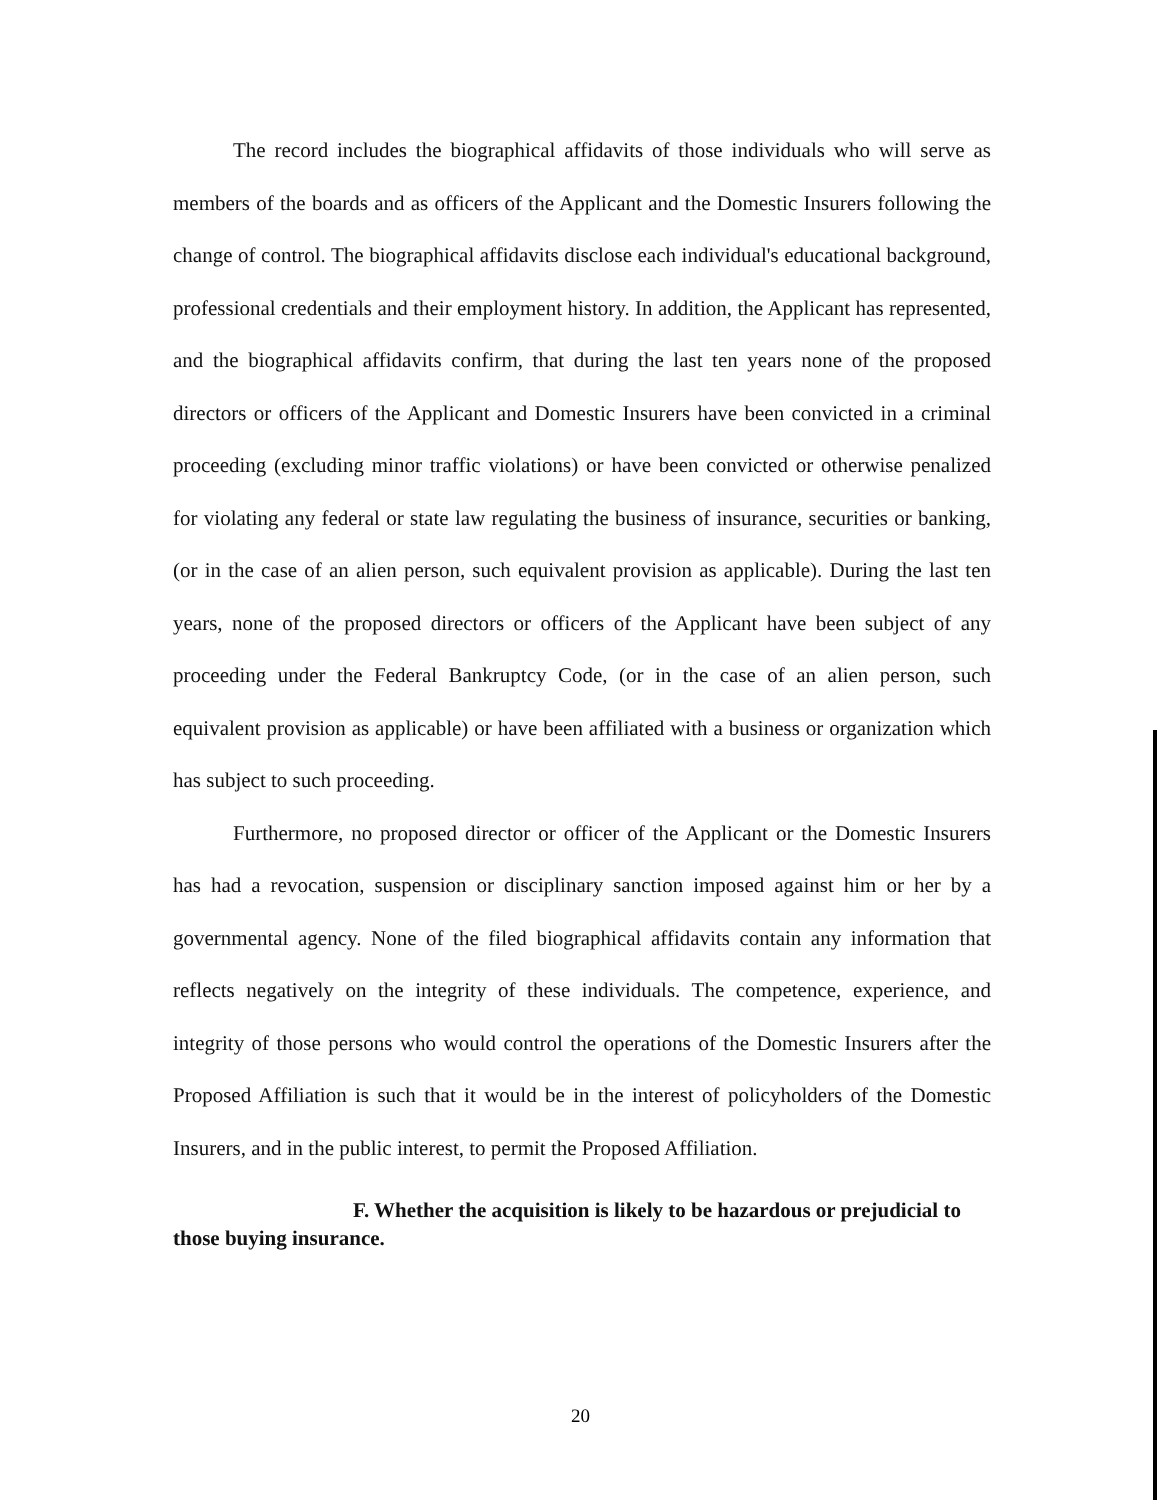The record includes the biographical affidavits of those individuals who will serve as members of the boards and as officers of the Applicant and the Domestic Insurers following the change of control. The biographical affidavits disclose each individual's educational background, professional credentials and their employment history. In addition, the Applicant has represented, and the biographical affidavits confirm, that during the last ten years none of the proposed directors or officers of the Applicant and Domestic Insurers have been convicted in a criminal proceeding (excluding minor traffic violations) or have been convicted or otherwise penalized for violating any federal or state law regulating the business of insurance, securities or banking, (or in the case of an alien person, such equivalent provision as applicable). During the last ten years, none of the proposed directors or officers of the Applicant have been subject of any proceeding under the Federal Bankruptcy Code, (or in the case of an alien person, such equivalent provision as applicable) or have been affiliated with a business or organization which has subject to such proceeding.
Furthermore, no proposed director or officer of the Applicant or the Domestic Insurers has had a revocation, suspension or disciplinary sanction imposed against him or her by a governmental agency. None of the filed biographical affidavits contain any information that reflects negatively on the integrity of these individuals. The competence, experience, and integrity of those persons who would control the operations of the Domestic Insurers after the Proposed Affiliation is such that it would be in the interest of policyholders of the Domestic Insurers, and in the public interest, to permit the Proposed Affiliation.
F. Whether the acquisition is likely to be hazardous or prejudicial to those buying insurance.
20